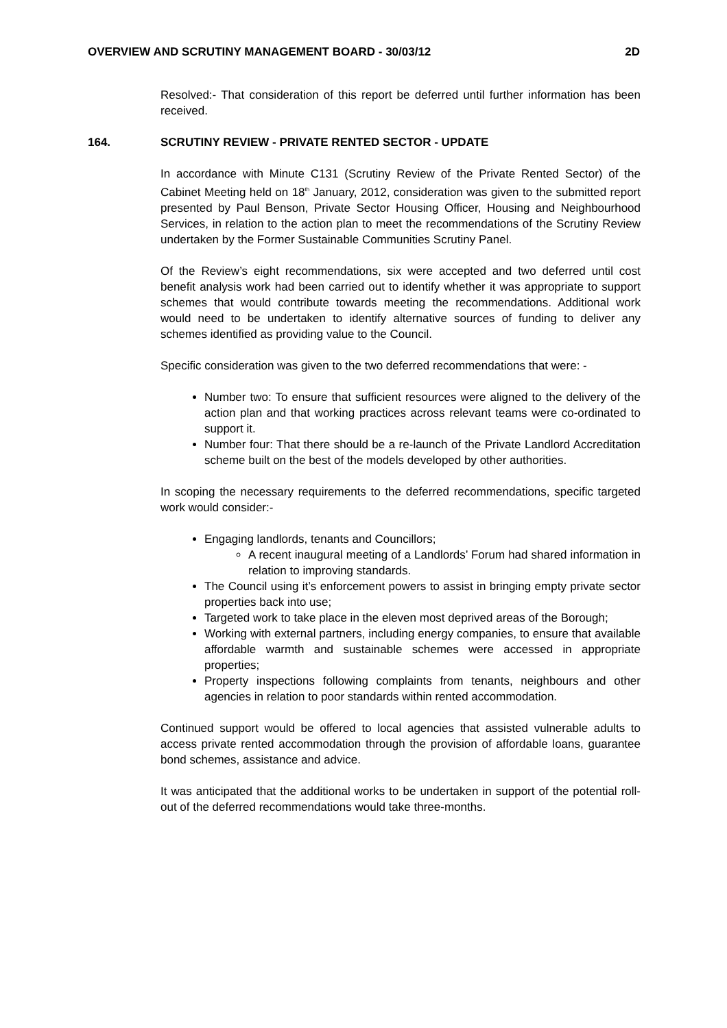OVERVIEW AND SCRUTINY MANAGEMENT BOARD - 30/03/12 2D
Resolved:- That consideration of this report be deferred until further information has been received.
164. SCRUTINY REVIEW - PRIVATE RENTED SECTOR - UPDATE
In accordance with Minute C131 (Scrutiny Review of the Private Rented Sector) of the Cabinet Meeting held on 18<sup>th</sup> January, 2012, consideration was given to the submitted report presented by Paul Benson, Private Sector Housing Officer, Housing and Neighbourhood Services, in relation to the action plan to meet the recommendations of the Scrutiny Review undertaken by the Former Sustainable Communities Scrutiny Panel.
Of the Review’s eight recommendations, six were accepted and two deferred until cost benefit analysis work had been carried out to identify whether it was appropriate to support schemes that would contribute towards meeting the recommendations. Additional work would need to be undertaken to identify alternative sources of funding to deliver any schemes identified as providing value to the Council.
Specific consideration was given to the two deferred recommendations that were: -
Number two: To ensure that sufficient resources were aligned to the delivery of the action plan and that working practices across relevant teams were co-ordinated to support it.
Number four: That there should be a re-launch of the Private Landlord Accreditation scheme built on the best of the models developed by other authorities.
In scoping the necessary requirements to the deferred recommendations, specific targeted work would consider:-
Engaging landlords, tenants and Councillors;
A recent inaugural meeting of a Landlords’ Forum had shared information in relation to improving standards.
The Council using it’s enforcement powers to assist in bringing empty private sector properties back into use;
Targeted work to take place in the eleven most deprived areas of the Borough;
Working with external partners, including energy companies, to ensure that available affordable warmth and sustainable schemes were accessed in appropriate properties;
Property inspections following complaints from tenants, neighbours and other agencies in relation to poor standards within rented accommodation.
Continued support would be offered to local agencies that assisted vulnerable adults to access private rented accommodation through the provision of affordable loans, guarantee bond schemes, assistance and advice.
It was anticipated that the additional works to be undertaken in support of the potential roll-out of the deferred recommendations would take three-months.